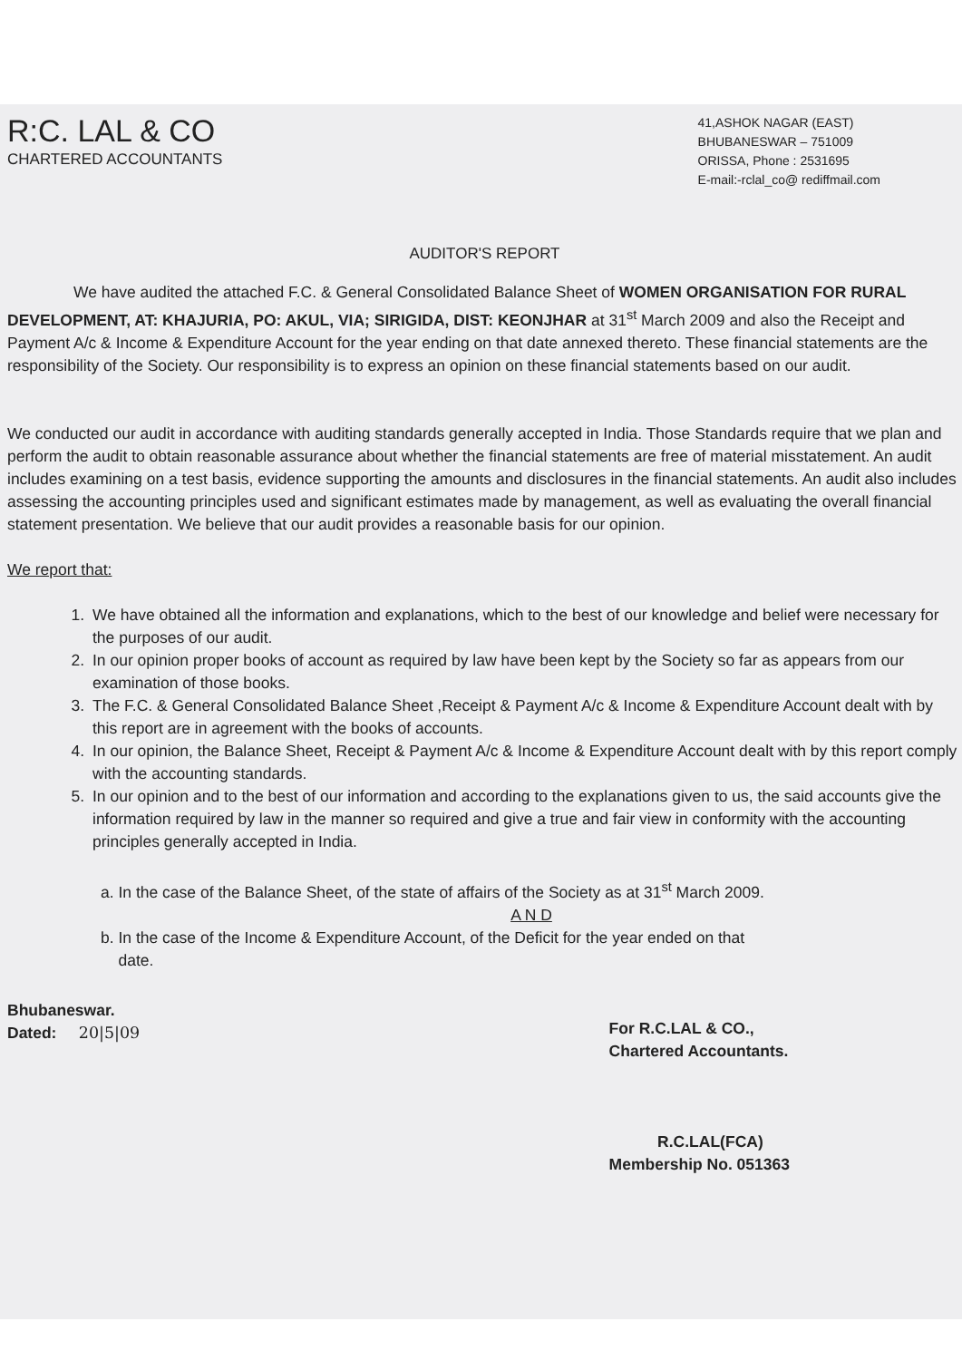R:C. LAL & CO
CHARTERED ACCOUNTANTS
41,ASHOK NAGAR (EAST)
BHUBANESWAR – 751009
ORISSA, Phone : 2531695
E-mail:-rclal_co@ rediffmail.com
AUDITOR'S REPORT
We have audited the attached F.C. & General Consolidated Balance Sheet of WOMEN ORGANISATION FOR RURAL DEVELOPMENT, AT: KHAJURIA, PO: AKUL, VIA; SIRIGIDA, DIST: KEONJHAR at 31<sup>st</sup> March 2009 and also the Receipt and Payment A/c & Income & Expenditure Account for the year ending on that date annexed thereto. These financial statements are the responsibility of the Society. Our responsibility is to express an opinion on these financial statements based on our audit.
We conducted our audit in accordance with auditing standards generally accepted in India. Those Standards require that we plan and perform the audit to obtain reasonable assurance about whether the financial statements are free of material misstatement. An audit includes examining on a test basis, evidence supporting the amounts and disclosures in the financial statements. An audit also includes assessing the accounting principles used and significant estimates made by management, as well as evaluating the overall financial statement presentation. We believe that our audit provides a reasonable basis for our opinion.
We report that:
1. We have obtained all the information and explanations, which to the best of our knowledge and belief were necessary for the purposes of our audit.
2. In our opinion proper books of account as required by law have been kept by the Society so far as appears from our examination of those books.
3. The F.C. & General Consolidated Balance Sheet ,Receipt & Payment A/c & Income & Expenditure Account dealt with by this report are in agreement with the books of accounts.
4. In our opinion, the Balance Sheet, Receipt & Payment A/c & Income & Expenditure Account dealt with by this report comply with the accounting standards.
5. In our opinion and to the best of our information and according to the explanations given to us, the said accounts give the information required by law in the manner so required and give a true and fair view in conformity with the accounting principles generally accepted in India.
a. In the case of the Balance Sheet, of the state of affairs of the Society as at 31<sup>st</sup> March 2009.
A N D
b. In the case of the Income & Expenditure Account, of the Deficit for the year ended on that
date.
Bhubaneswar.
Dated: 20|5|09
For R.C.LAL & CO.,
Chartered Accountants.
R.C.LAL(FCA)
Membership No. 051363